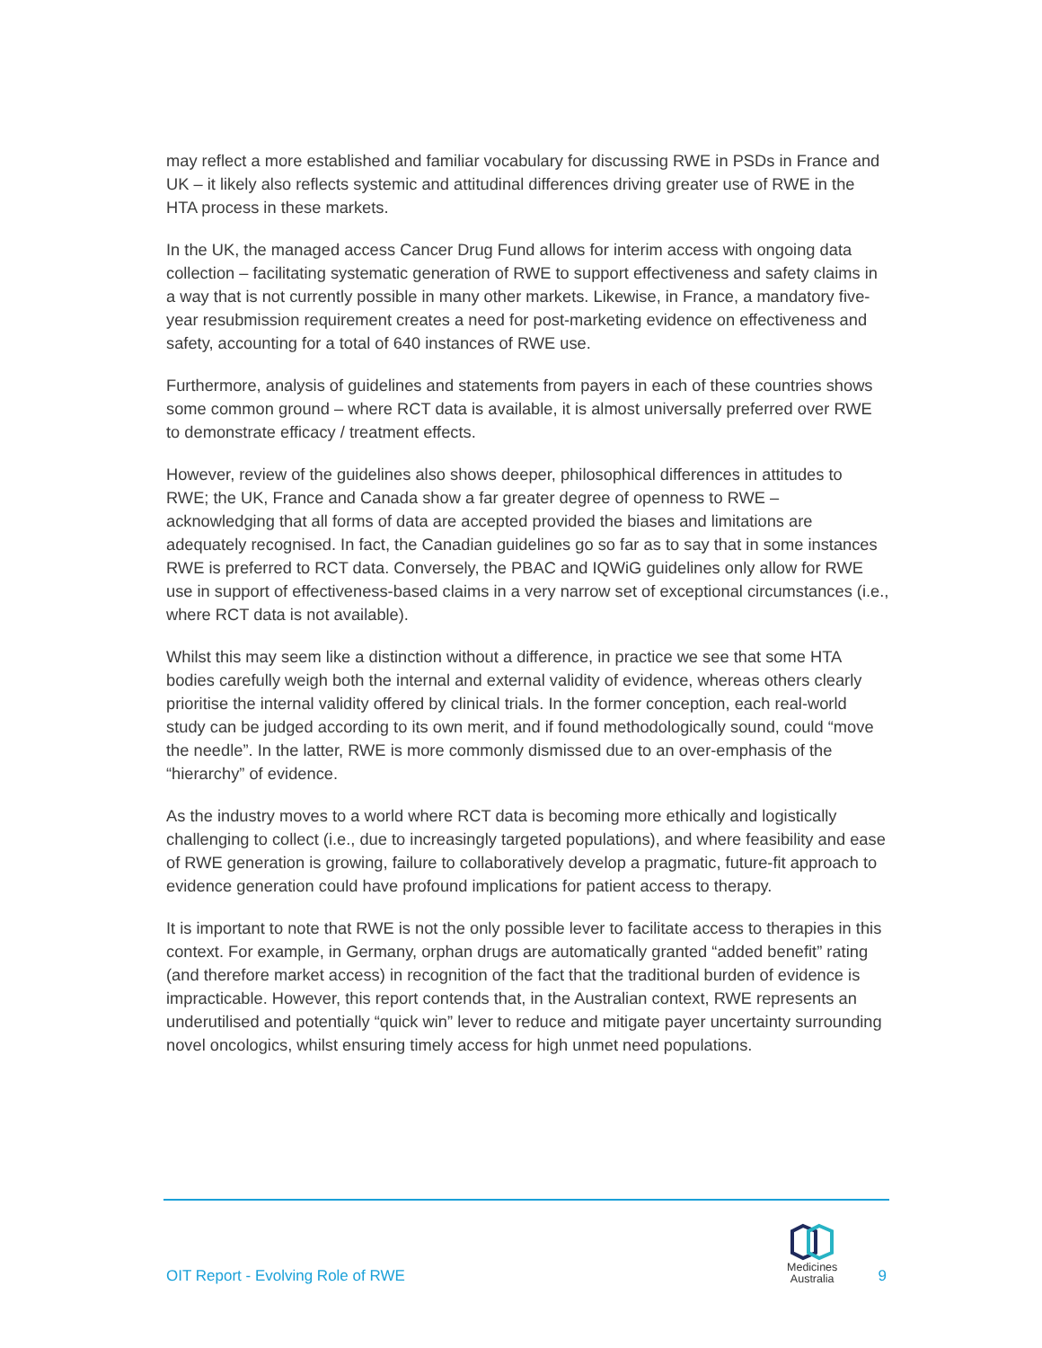may reflect a more established and familiar vocabulary for discussing RWE in PSDs in France and UK – it likely also reflects systemic and attitudinal differences driving greater use of RWE in the HTA process in these markets.
In the UK, the managed access Cancer Drug Fund allows for interim access with ongoing data collection – facilitating systematic generation of RWE to support effectiveness and safety claims in a way that is not currently possible in many other markets. Likewise, in France, a mandatory five-year resubmission requirement creates a need for post-marketing evidence on effectiveness and safety, accounting for a total of 640 instances of RWE use.
Furthermore, analysis of guidelines and statements from payers in each of these countries shows some common ground – where RCT data is available, it is almost universally preferred over RWE to demonstrate efficacy / treatment effects.
However, review of the guidelines also shows deeper, philosophical differences in attitudes to RWE; the UK, France and Canada show a far greater degree of openness to RWE – acknowledging that all forms of data are accepted provided the biases and limitations are adequately recognised. In fact, the Canadian guidelines go so far as to say that in some instances RWE is preferred to RCT data. Conversely, the PBAC and IQWiG guidelines only allow for RWE use in support of effectiveness-based claims in a very narrow set of exceptional circumstances (i.e., where RCT data is not available).
Whilst this may seem like a distinction without a difference, in practice we see that some HTA bodies carefully weigh both the internal and external validity of evidence, whereas others clearly prioritise the internal validity offered by clinical trials. In the former conception, each real-world study can be judged according to its own merit, and if found methodologically sound, could “move the needle”. In the latter, RWE is more commonly dismissed due to an over-emphasis of the “hierarchy” of evidence.
As the industry moves to a world where RCT data is becoming more ethically and logistically challenging to collect (i.e., due to increasingly targeted populations), and where feasibility and ease of RWE generation is growing, failure to collaboratively develop a pragmatic, future-fit approach to evidence generation could have profound implications for patient access to therapy.
It is important to note that RWE is not the only possible lever to facilitate access to therapies in this context. For example, in Germany, orphan drugs are automatically granted “added benefit” rating (and therefore market access) in recognition of the fact that the traditional burden of evidence is impracticable. However, this report contends that, in the Australian context, RWE represents an underutilised and potentially “quick win” lever to reduce and mitigate payer uncertainty surrounding novel oncologics, whilst ensuring timely access for high unmet need populations.
OIT Report - Evolving Role of RWE
Medicines
Australia
9